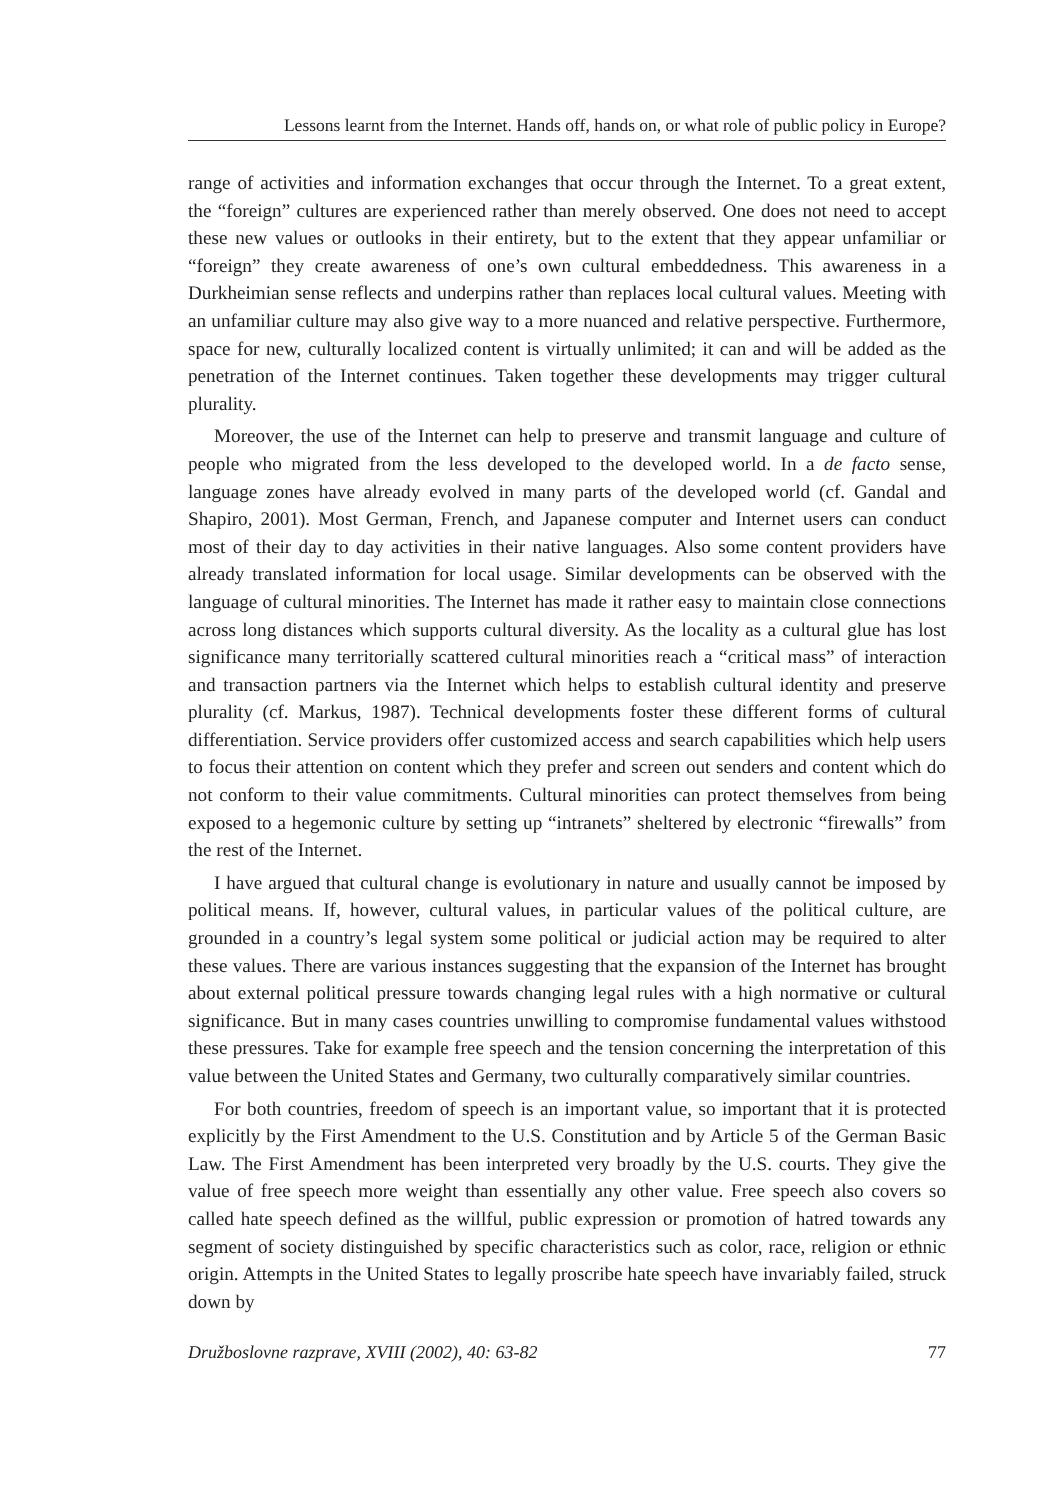Lessons learnt from the Internet. Hands off, hands on, or what role of public policy in Europe?
range of activities and information exchanges that occur through the Internet. To a great extent, the “foreign” cultures are experienced rather than merely observed. One does not need to accept these new values or outlooks in their entirety, but to the extent that they appear unfamiliar or “foreign” they create awareness of one’s own cultural embeddedness. This awareness in a Durkheimian sense reflects and underpins rather than replaces local cultural values. Meeting with an unfamiliar culture may also give way to a more nuanced and relative perspective. Furthermore, space for new, culturally localized content is virtually unlimited; it can and will be added as the penetration of the Internet continues. Taken together these developments may trigger cultural plurality.
Moreover, the use of the Internet can help to preserve and transmit language and culture of people who migrated from the less developed to the developed world. In a de facto sense, language zones have already evolved in many parts of the developed world (cf. Gandal and Shapiro, 2001). Most German, French, and Japanese computer and Internet users can conduct most of their day to day activities in their native languages. Also some content providers have already translated information for local usage. Similar developments can be observed with the language of cultural minorities. The Internet has made it rather easy to maintain close connections across long distances which supports cultural diversity. As the locality as a cultural glue has lost significance many territorially scattered cultural minorities reach a “critical mass” of interaction and transaction partners via the Internet which helps to establish cultural identity and preserve plurality (cf. Markus, 1987). Technical developments foster these different forms of cultural differentiation. Service providers offer customized access and search capabilities which help users to focus their attention on content which they prefer and screen out senders and content which do not conform to their value commitments. Cultural minorities can protect themselves from being exposed to a hegemonic culture by setting up “intranets” sheltered by electronic “firewalls” from the rest of the Internet.
I have argued that cultural change is evolutionary in nature and usually cannot be imposed by political means. If, however, cultural values, in particular values of the political culture, are grounded in a country’s legal system some political or judicial action may be required to alter these values. There are various instances suggesting that the expansion of the Internet has brought about external political pressure towards changing legal rules with a high normative or cultural significance. But in many cases countries unwilling to compromise fundamental values withstood these pressures. Take for example free speech and the tension concerning the interpretation of this value between the United States and Germany, two culturally comparatively similar countries.
For both countries, freedom of speech is an important value, so important that it is protected explicitly by the First Amendment to the U.S. Constitution and by Article 5 of the German Basic Law. The First Amendment has been interpreted very broadly by the U.S. courts. They give the value of free speech more weight than essentially any other value. Free speech also covers so called hate speech defined as the willful, public expression or promotion of hatred towards any segment of society distinguished by specific characteristics such as color, race, religion or ethnic origin. Attempts in the United States to legally proscribe hate speech have invariably failed, struck down by
Družboslovne razprave, XVIII (2002), 40: 63-82 77